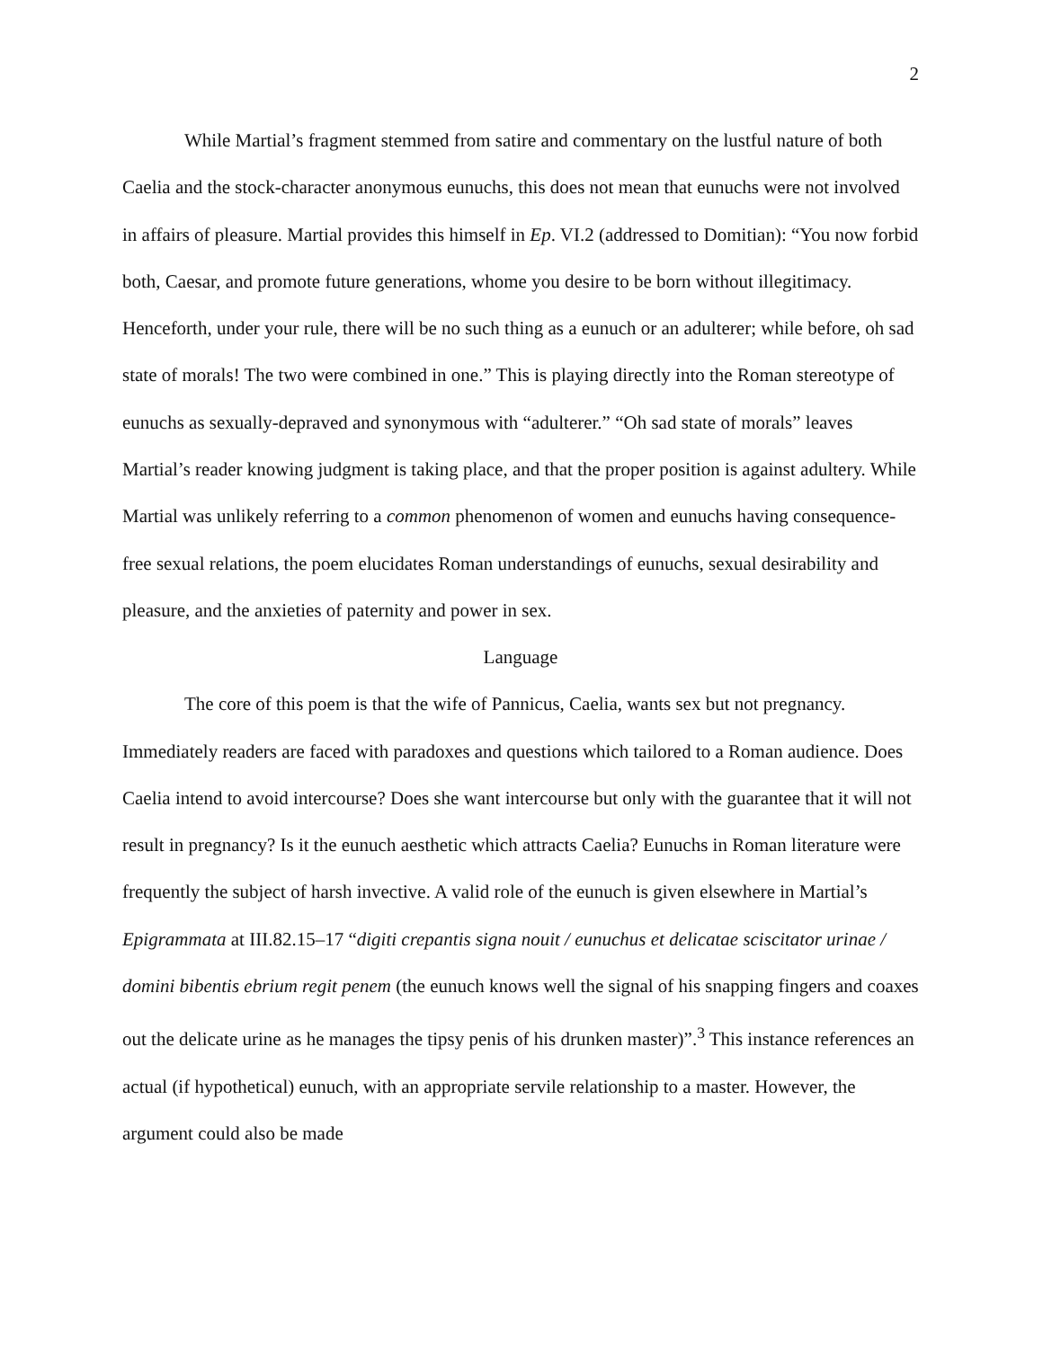2
While Martial’s fragment stemmed from satire and commentary on the lustful nature of both Caelia and the stock-character anonymous eunuchs, this does not mean that eunuchs were not involved in affairs of pleasure. Martial provides this himself in Ep. VI.2 (addressed to Domitian): “You now forbid both, Caesar, and promote future generations, whome you desire to be born without illegitimacy. Henceforth, under your rule, there will be no such thing as a eunuch or an adulterer; while before, oh sad state of morals! The two were combined in one.” This is playing directly into the Roman stereotype of eunuchs as sexually-depraved and synonymous with “adulterer.” “Oh sad state of morals” leaves Martial’s reader knowing judgment is taking place, and that the proper position is against adultery. While Martial was unlikely referring to a common phenomenon of women and eunuchs having consequence-free sexual relations, the poem elucidates Roman understandings of eunuchs, sexual desirability and pleasure, and the anxieties of paternity and power in sex.
Language
The core of this poem is that the wife of Pannicus, Caelia, wants sex but not pregnancy. Immediately readers are faced with paradoxes and questions which tailored to a Roman audience. Does Caelia intend to avoid intercourse? Does she want intercourse but only with the guarantee that it will not result in pregnancy? Is it the eunuch aesthetic which attracts Caelia? Eunuchs in Roman literature were frequently the subject of harsh invective. A valid role of the eunuch is given elsewhere in Martial’s Epigrammata at III.82.15–17 “digiti crepantis signa nouit / eunuchus et delicatae sciscitator urinae / domini bibentis ebrium regit penem (the eunuch knows well the signal of his snapping fingers and coaxes out the delicate urine as he manages the tipsy penis of his drunken master)”.<sup>3</sup> This instance references an actual (if hypothetical) eunuch, with an appropriate servile relationship to a master. However, the argument could also be made